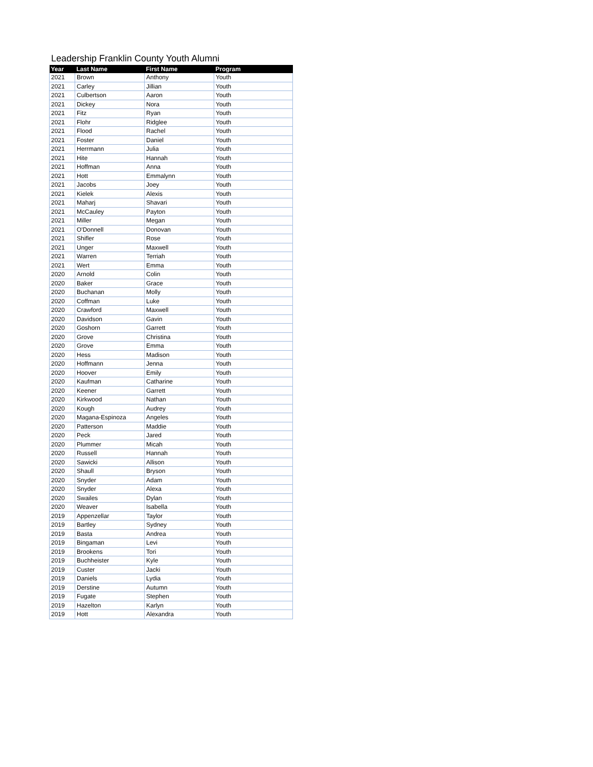Leadership Franklin County Youth Alumni
| Year | Last Name | First Name | Program |
| --- | --- | --- | --- |
| 2021 | Brown | Anthony | Youth |
| 2021 | Carley | Jillian | Youth |
| 2021 | Culbertson | Aaron | Youth |
| 2021 | Dickey | Nora | Youth |
| 2021 | Fitz | Ryan | Youth |
| 2021 | Flohr | Ridglee | Youth |
| 2021 | Flood | Rachel | Youth |
| 2021 | Foster | Daniel | Youth |
| 2021 | Herrmann | Julia | Youth |
| 2021 | Hite | Hannah | Youth |
| 2021 | Hoffman | Anna | Youth |
| 2021 | Hott | Emmalynn | Youth |
| 2021 | Jacobs | Joey | Youth |
| 2021 | Kielek | Alexis | Youth |
| 2021 | Maharj | Shavari | Youth |
| 2021 | McCauley | Payton | Youth |
| 2021 | Miller | Megan | Youth |
| 2021 | O'Donnell | Donovan | Youth |
| 2021 | Shifler | Rose | Youth |
| 2021 | Unger | Maxwell | Youth |
| 2021 | Warren | Terriah | Youth |
| 2021 | Wert | Emma | Youth |
| 2020 | Arnold | Colin | Youth |
| 2020 | Baker | Grace | Youth |
| 2020 | Buchanan | Molly | Youth |
| 2020 | Coffman | Luke | Youth |
| 2020 | Crawford | Maxwell | Youth |
| 2020 | Davidson | Gavin | Youth |
| 2020 | Goshorn | Garrett | Youth |
| 2020 | Grove | Christina | Youth |
| 2020 | Grove | Emma | Youth |
| 2020 | Hess | Madison | Youth |
| 2020 | Hoffmann | Jenna | Youth |
| 2020 | Hoover | Emily | Youth |
| 2020 | Kaufman | Catharine | Youth |
| 2020 | Keener | Garrett | Youth |
| 2020 | Kirkwood | Nathan | Youth |
| 2020 | Kough | Audrey | Youth |
| 2020 | Magana-Espinoza | Angeles | Youth |
| 2020 | Patterson | Maddie | Youth |
| 2020 | Peck | Jared | Youth |
| 2020 | Plummer | Micah | Youth |
| 2020 | Russell | Hannah | Youth |
| 2020 | Sawicki | Allison | Youth |
| 2020 | Shaull | Bryson | Youth |
| 2020 | Snyder | Adam | Youth |
| 2020 | Snyder | Alexa | Youth |
| 2020 | Swailes | Dylan | Youth |
| 2020 | Weaver | Isabella | Youth |
| 2019 | Appenzellar | Taylor | Youth |
| 2019 | Bartley | Sydney | Youth |
| 2019 | Basta | Andrea | Youth |
| 2019 | Bingaman | Levi | Youth |
| 2019 | Brookens | Tori | Youth |
| 2019 | Buchheister | Kyle | Youth |
| 2019 | Custer | Jacki | Youth |
| 2019 | Daniels | Lydia | Youth |
| 2019 | Derstine | Autumn | Youth |
| 2019 | Fugate | Stephen | Youth |
| 2019 | Hazelton | Karlyn | Youth |
| 2019 | Hott | Alexandra | Youth |